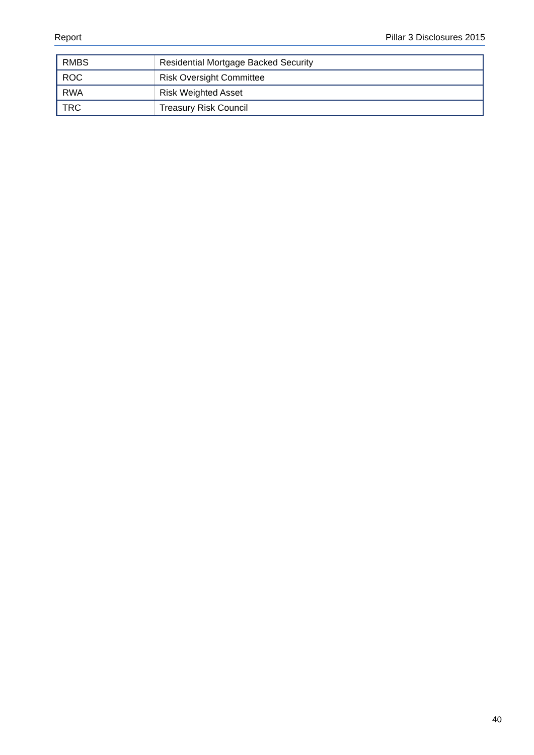Report Pillar 3 Disclosures 2015
| RMBS | Residential Mortgage Backed Security |
| ROC | Risk Oversight Committee |
| RWA | Risk Weighted Asset |
| TRC | Treasury Risk Council |
40